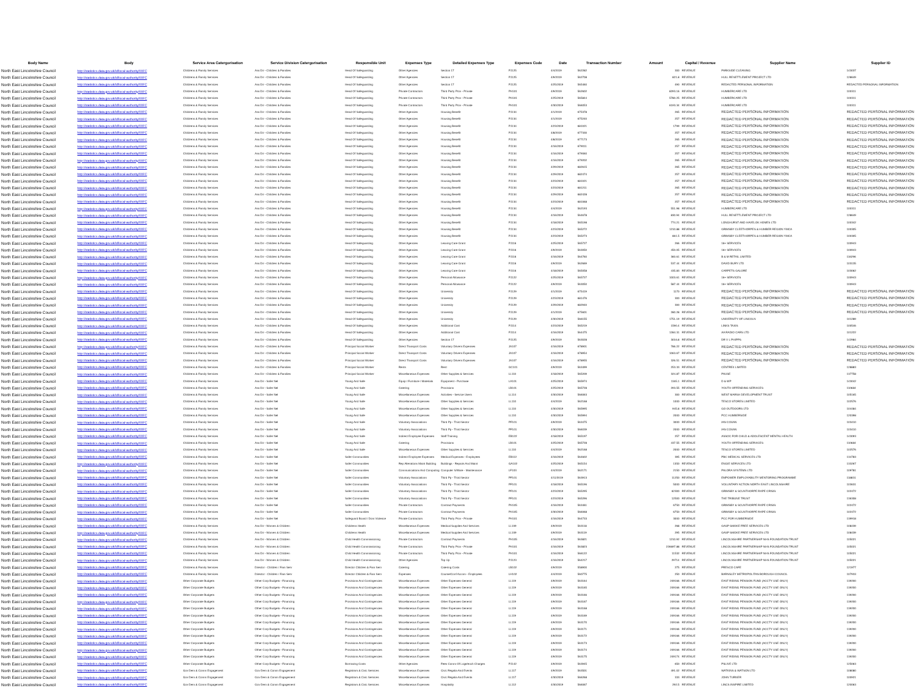| Body Name | Body | Service Area Catergorisation | Service Division Catergorisation | Responsible Unit | Expenses Type | Detailed Expenses Type | Expenses Code | Date | Transaction Number | Amount | Capital / Revenue | Supplier Name | Supplier ID |
| --- | --- | --- | --- | --- | --- | --- | --- | --- | --- | --- | --- | --- | --- |
| North East Lincolnshire Council | http://statistics.data.gov.uk/id/local-authority/00FC | Childrens & Family Services | Ass Dir - Children & Families | Head Of Safeguarding | Other Agencies | Section 17 | PJ125 | 4/4/2019 | 562282 | 300 | REVENUE | PARKSIDE CLEANING | 143037 |
| North East Lincolnshire Council | http://statistics.data.gov.uk/id/local-authority/00FC | Childrens & Family Services | Ass Dir - Children & Families | Head Of Safeguarding | Other Agencies | Section 17 | PJ125 | 4/9/2019 | 562708 | 821.8 | REVENUE | HULL RESETTLEMENT PROJECT LTD | 128649 |
| North East Lincolnshire Council | http://statistics.data.gov.uk/id/local-authority/00FC | Childrens & Family Services | Ass Dir - Children & Families | Head Of Safeguarding | Other Agencies | Section 17 | PJ125 | 4/25/2019 | 565460 | 490 | REVENUE | REDACTED PERSONAL INFORMATION | REDACTED PERSONAL INFORMATION |
| North East Lincolnshire Council | http://statistics.data.gov.uk/id/local-authority/00FC | Childrens & Family Services | Ass Dir - Children & Families | Head Of Safeguarding | Private Contractors | Third Party Prov - Private | PH101 | 4/9/2019 | 562602 | 8293.16 | REVENUE | HUMBERCARE LTD | 100311 |
| North East Lincolnshire Council | http://statistics.data.gov.uk/id/local-authority/00FC | Childrens & Family Services | Ass Dir - Children & Families | Head Of Safeguarding | Private Contractors | Third Party Prov - Private | PH101 | 4/25/2019 | 565844 | 5780.25 | REVENUE | HUMBERCARE LTD | 100311 |
| North East Lincolnshire Council | http://statistics.data.gov.uk/id/local-authority/00FC | Childrens & Family Services | Ass Dir - Children & Families | Head Of Safeguarding | Private Contractors | Third Party Prov - Private | PH101 | 4/30/2019 | 566053 | 6193.34 | REVENUE | HUMBERCARE LTD | 100311 |
| North East Lincolnshire Council | http://statistics.data.gov.uk/id/local-authority/00FC | Childrens & Family Services | Ass Dir - Children & Families | Head Of Safeguarding | Other Agencies | Housing Benefit | PJ134 | 4/1/2019 | 675378 | 265 | REVENUE | REDACTED PERSONAL INFORMATION | REDACTED PERSONAL INFORMATION |
| North East Lincolnshire Council | http://statistics.data.gov.uk/id/local-authority/00FC | Childrens & Family Services | Ass Dir - Children & Families | Head Of Safeguarding | Other Agencies | Housing Benefit | PJ134 | 4/1/2019 | 675240 | 257 | REVENUE | REDACTED PERSONAL INFORMATION | REDACTED PERSONAL INFORMATION |
| North East Lincolnshire Council | http://statistics.data.gov.uk/id/local-authority/00FC | Childrens & Family Services | Ass Dir - Children & Families | Head Of Safeguarding | Other Agencies | Housing Benefit | PJ134 | 4/23/2019 | 681021 | 1799 | REVENUE | REDACTED PERSONAL INFORMATION | REDACTED PERSONAL INFORMATION |
| North East Lincolnshire Council | http://statistics.data.gov.uk/id/local-authority/00FC | Childrens & Family Services | Ass Dir - Children & Families | Head Of Safeguarding | Other Agencies | Housing Benefit | PJ134 | 4/8/2019 | 677330 | 257 | REVENUE | REDACTED PERSONAL INFORMATION | REDACTED PERSONAL INFORMATION |
| North East Lincolnshire Council | http://statistics.data.gov.uk/id/local-authority/00FC | Childrens & Family Services | Ass Dir - Children & Families | Head Of Safeguarding | Other Agencies | Housing Benefit | PJ134 | 4/8/2019 | 677173 | 265 | REVENUE | REDACTED PERSONAL INFORMATION | REDACTED PERSONAL INFORMATION |
| North East Lincolnshire Council | http://statistics.data.gov.uk/id/local-authority/00FC | Childrens & Family Services | Ass Dir - Children & Families | Head Of Safeguarding | Other Agencies | Housing Benefit | PJ134 | 4/16/2019 | 679011 | 257 | REVENUE | REDACTED PERSONAL INFORMATION | REDACTED PERSONAL INFORMATION |
| North East Lincolnshire Council | http://statistics.data.gov.uk/id/local-authority/00FC | Childrens & Family Services | Ass Dir - Children & Families | Head Of Safeguarding | Other Agencies | Housing Benefit | PJ134 | 4/16/2019 | 679060 | 257 | REVENUE | REDACTED PERSONAL INFORMATION | REDACTED PERSONAL INFORMATION |
| North East Lincolnshire Council | http://statistics.data.gov.uk/id/local-authority/00FC | Childrens & Family Services | Ass Dir - Children & Families | Head Of Safeguarding | Other Agencies | Housing Benefit | PJ134 | 4/16/2019 | 679202 | 265 | REVENUE | REDACTED PERSONAL INFORMATION | REDACTED PERSONAL INFORMATION |
| North East Lincolnshire Council | http://statistics.data.gov.uk/id/local-authority/00FC | Childrens & Family Services | Ass Dir - Children & Families | Head Of Safeguarding | Other Agencies | Housing Benefit | PJ134 | 4/29/2019 | 682615 | 265 | REVENUE | REDACTED PERSONAL INFORMATION | REDACTED PERSONAL INFORMATION |
| North East Lincolnshire Council | http://statistics.data.gov.uk/id/local-authority/00FC | Childrens & Family Services | Ass Dir - Children & Families | Head Of Safeguarding | Other Agencies | Housing Benefit | PJ134 | 4/29/2019 | 682474 | 257 | REVENUE | REDACTED PERSONAL INFORMATION | REDACTED PERSONAL INFORMATION |
| North East Lincolnshire Council | http://statistics.data.gov.uk/id/local-authority/00FC | Childrens & Family Services | Ass Dir - Children & Families | Head Of Safeguarding | Other Agencies | Housing Benefit | PJ134 | 4/23/2019 | 681021 | 257 | REVENUE | REDACTED PERSONAL INFORMATION | REDACTED PERSONAL INFORMATION |
| North East Lincolnshire Council | http://statistics.data.gov.uk/id/local-authority/00FC | Childrens & Family Services | Ass Dir - Children & Families | Head Of Safeguarding | Other Agencies | Housing Benefit | PJ134 | 4/23/2019 | 681211 | 265 | REVENUE | REDACTED PERSONAL INFORMATION | REDACTED PERSONAL INFORMATION |
| North East Lincolnshire Council | http://statistics.data.gov.uk/id/local-authority/00FC | Childrens & Family Services | Ass Dir - Children & Families | Head Of Safeguarding | Other Agencies | Housing Benefit | PJ134 | 4/29/2019 | 682428 | 257 | REVENUE | REDACTED PERSONAL INFORMATION | REDACTED PERSONAL INFORMATION |
| North East Lincolnshire Council | http://statistics.data.gov.uk/id/local-authority/00FC | Childrens & Family Services | Ass Dir - Children & Families | Head Of Safeguarding | Other Agencies | Housing Benefit | PJ134 | 4/23/2019 | 681068 | 257 | REVENUE | REDACTED PERSONAL INFORMATION | REDACTED PERSONAL INFORMATION |
| North East Lincolnshire Council | http://statistics.data.gov.uk/id/local-authority/00FC | Childrens & Family Services | Ass Dir - Children & Families | Head Of Safeguarding | Other Agencies | Housing Benefit | PJ134 | 4/4/2019 | 562193 | 551.98 | REVENUE | HUMBERCARE LTD | 100311 |
| North East Lincolnshire Council | http://statistics.data.gov.uk/id/local-authority/00FC | Childrens & Family Services | Ass Dir - Children & Families | Head Of Safeguarding | Other Agencies | Housing Benefit | PJ134 | 4/16/2019 | 564678 | 830.94 | REVENUE | HULL RESETTLEMENT PROJECT LTD | 128649 |
| North East Lincolnshire Council | http://statistics.data.gov.uk/id/local-authority/00FC | Childrens & Family Services | Ass Dir - Children & Families | Head Of Safeguarding | Other Agencies | Housing Benefit | PJ134 | 4/18/2019 | 565198 | 774.21 | REVENUE | LONGHURST AND HAVELOK HOMES LTD | 100342 |
| North East Lincolnshire Council | http://statistics.data.gov.uk/id/local-authority/00FC | Childrens & Family Services | Ass Dir - Children & Families | Head Of Safeguarding | Other Agencies | Housing Benefit | PJ134 | 4/23/2019 | 565272 | 1210.88 | REVENUE | GRIMSBY CLEETHORPES & HUMBER REGION YMCA | 100305 |
| North East Lincolnshire Council | http://statistics.data.gov.uk/id/local-authority/00FC | Childrens & Family Services | Ass Dir - Children & Families | Head Of Safeguarding | Other Agencies | Housing Benefit | PJ134 | 4/23/2019 | 565273 | 861.5 | REVENUE | GRIMSBY CLEETHORPES & HUMBER REGION YMCA | 100305 |
| North East Lincolnshire Council | http://statistics.data.gov.uk/id/local-authority/00FC | Childrens & Family Services | Ass Dir - Children & Families | Head Of Safeguarding | Other Agencies | Leaving Care Grant | PJ116 | 4/25/2019 | 565727 | 266 | REVENUE | 16+ SERVICES | 100943 |
| North East Lincolnshire Council | http://statistics.data.gov.uk/id/local-authority/00FC | Childrens & Family Services | Ass Dir - Children & Families | Head Of Safeguarding | Other Agencies | Leaving Care Grant | PJ116 | 4/9/2019 | 563050 | 450.05 | REVENUE | 16+ SERVICES | 100943 |
| North East Lincolnshire Council | http://statistics.data.gov.uk/id/local-authority/00FC | Childrens & Family Services | Ass Dir - Children & Families | Head Of Safeguarding | Other Agencies | Leaving Care Grant | PJ116 | 4/16/2019 | 564760 | 360.61 | REVENUE | B & M RETAIL LIMITED | 116296 |
| North East Lincolnshire Council | http://statistics.data.gov.uk/id/local-authority/00FC | Childrens & Family Services | Ass Dir - Children & Families | Head Of Safeguarding | Other Agencies | Leaving Care Grant | PJ116 | 4/9/2019 | 562669 | 537.44 | REVENUE | DAVID BURY LTD | 103135 |
| North East Lincolnshire Council | http://statistics.data.gov.uk/id/local-authority/00FC | Childrens & Family Services | Ass Dir - Children & Families | Head Of Safeguarding | Other Agencies | Leaving Care Grant | PJ116 | 4/18/2019 | 565058 | 435.83 | REVENUE | CARPETS GALORE | 103062 |
| North East Lincolnshire Council | http://statistics.data.gov.uk/id/local-authority/00FC | Childrens & Family Services | Ass Dir - Children & Families | Head Of Safeguarding | Other Agencies | Personal Allowance | PJ122 | 4/25/2019 | 565727 | 1003.61 | REVENUE | 16+ SERVICES | 100943 |
| North East Lincolnshire Council | http://statistics.data.gov.uk/id/local-authority/00FC | Childrens & Family Services | Ass Dir - Children & Families | Head Of Safeguarding | Other Agencies | Personal Allowance | PJ122 | 4/9/2019 | 563050 | 587.44 | REVENUE | 16+ SERVICES | 100943 |
| North East Lincolnshire Council | http://statistics.data.gov.uk/id/local-authority/00FC | Childrens & Family Services | Ass Dir - Children & Families | Head Of Safeguarding | Other Agencies | University | PJ129 | 4/1/2019 | 675419 | 1170 | REVENUE | REDACTED PERSONAL INFORMATION | REDACTED PERSONAL INFORMATION |
| North East Lincolnshire Council | http://statistics.data.gov.uk/id/local-authority/00FC | Childrens & Family Services | Ass Dir - Children & Families | Head Of Safeguarding | Other Agencies | University | PJ129 | 4/23/2019 | 681476 | 300 | REVENUE | REDACTED PERSONAL INFORMATION | REDACTED PERSONAL INFORMATION |
| North East Lincolnshire Council | http://statistics.data.gov.uk/id/local-authority/00FC | Childrens & Family Services | Ass Dir - Children & Families | Head Of Safeguarding | Other Agencies | University | PJ129 | 4/29/2019 | 682940 | 300 | REVENUE | REDACTED PERSONAL INFORMATION | REDACTED PERSONAL INFORMATION |
| North East Lincolnshire Council | http://statistics.data.gov.uk/id/local-authority/00FC | Childrens & Family Services | Ass Dir - Children & Families | Head Of Safeguarding | Other Agencies | University | PJ129 | 4/1/2019 | 675601 | 280.28 | REVENUE | REDACTED PERSONAL INFORMATION | REDACTED PERSONAL INFORMATION |
| North East Lincolnshire Council | http://statistics.data.gov.uk/id/local-authority/00FC | Childrens & Family Services | Ass Dir - Children & Families | Head Of Safeguarding | Other Agencies | University | PJ129 | 4/30/2019 | 566155 | 1751.19 | REVENUE | UNIVERSITY OF LINCOLN | 101289 |
| North East Lincolnshire Council | http://statistics.data.gov.uk/id/local-authority/00FC | Childrens & Family Services | Ass Dir - Children & Families | Head Of Safeguarding | Other Agencies | Additional Cost | PJ114 | 4/23/2019 | 565219 | 1590.4 | REVENUE | LINKS TAXIS | 100546 |
| North East Lincolnshire Council | http://statistics.data.gov.uk/id/local-authority/00FC | Childrens & Family Services | Ass Dir - Children & Families | Head Of Safeguarding | Other Agencies | Additional Cost | PJ114 | 4/16/2019 | 564475 | 1284.31 | REVENUE | AA RADIO CARS LTD | 101222 |
| North East Lincolnshire Council | http://statistics.data.gov.uk/id/local-authority/00FC | Childrens & Family Services | Ass Dir - Children & Families | Head Of Safeguarding | Other Agencies | Section 17 | PJ125 | 4/9/2019 | 563028 | 3016.8 | REVENUE | DR V L PHIPPS | 142984 |
| North East Lincolnshire Council | http://statistics.data.gov.uk/id/local-authority/00FC | Childrens & Family Services | Ass Dir - Children & Families | Principal Social Worker | Direct Transport Costs | Voluntary Drivers Expenses | JA107 | 4/16/2019 | 678901 | 786.22 | REVENUE | REDACTED PERSONAL INFORMATION | REDACTED PERSONAL INFORMATION |
| North East Lincolnshire Council | http://statistics.data.gov.uk/id/local-authority/00FC | Childrens & Family Services | Ass Dir - Children & Families | Principal Social Worker | Direct Transport Costs | Voluntary Drivers Expenses | JA107 | 4/16/2019 | 678954 | 1063.67 | REVENUE | REDACTED PERSONAL INFORMATION | REDACTED PERSONAL INFORMATION |
| North East Lincolnshire Council | http://statistics.data.gov.uk/id/local-authority/00FC | Childrens & Family Services | Ass Dir - Children & Families | Principal Social Worker | Direct Transport Costs | Voluntary Drivers Expenses | JA107 | 4/16/2019 | 678955 | 326.51 | REVENUE | REDACTED PERSONAL INFORMATION | REDACTED PERSONAL INFORMATION |
| North East Lincolnshire Council | http://statistics.data.gov.uk/id/local-authority/00FC | Childrens & Family Services | Ass Dir - Children & Families | Principal Social Worker | Rents | Rent | GC101 | 4/9/2019 | 563499 | 253.33 | REVENUE | CENTRE4 LIMITED | 128883 |
| North East Lincolnshire Council | http://statistics.data.gov.uk/id/local-authority/00FC | Childrens & Family Services | Ass Dir - Children & Families | Principal Social Worker | Miscellaneous Expenses | Other Supplies & Services | LL110 | 4/18/2019 | 565209 | 324.87 | REVENUE | PAUSE | 137758 |
| North East Lincolnshire Council | http://statistics.data.gov.uk/id/local-authority/00FC | Childrens & Family Services | Ass Dir - Safer Nel | Young And Safe | Equip / Furniture / Materials | Equipment - Purchase | LA101 | 4/25/2019 | 565974 | 1165.1 | REVENUE | D & WP | 143042 |
| North East Lincolnshire Council | http://statistics.data.gov.uk/id/local-authority/00FC | Childrens & Family Services | Ass Dir - Safer Nel | Young And Safe | Catering | Provisions | LB101 | 4/25/2019 | 565728 | 293.55 | REVENUE | YOUTH OFFENDING SERVICES | 110684 |
| North East Lincolnshire Council | http://statistics.data.gov.uk/id/local-authority/00FC | Childrens & Family Services | Ass Dir - Safer Nel | Young And Safe | Miscellaneous Expenses | Activities - Service Users | LL114 | 4/30/2019 | 566063 | 300 | REVENUE | WEST MARSH DEVELOPMENT TRUST | 105165 |
| North East Lincolnshire Council | http://statistics.data.gov.uk/id/local-authority/00FC | Childrens & Family Services | Ass Dir - Safer Nel | Young And Safe | Miscellaneous Expenses | Other Supplies & Services | LL110 | 4/4/2019 | 562168 | 1000 | REVENUE | TESCO STORES LIMITED | 102576 |
| North East Lincolnshire Council | http://statistics.data.gov.uk/id/local-authority/00FC | Childrens & Family Services | Ass Dir - Safer Nel | Young And Safe | Miscellaneous Expenses | Other Supplies & Services | LL110 | 4/30/2019 | 565995 | 945.8 | REVENUE | GO OUTDOORS LTD | 104484 |
| North East Lincolnshire Council | http://statistics.data.gov.uk/id/local-authority/00FC | Childrens & Family Services | Ass Dir - Safer Nel | Young And Safe | Miscellaneous Expenses | Other Supplies & Services | LL110 | 4/30/2019 | 565994 | 2000 | REVENUE | PCC HUMBERSIDE | 120398 |
| North East Lincolnshire Council | http://statistics.data.gov.uk/id/local-authority/00FC | Childrens & Family Services | Ass Dir - Safer Nel | Young And Safe | Voluntary Associations | Third Pp - Third Sector | PF101 | 4/9/2019 | 563475 | 3000 | REVENUE | IAN COXAN | 103410 |
| North East Lincolnshire Council | http://statistics.data.gov.uk/id/local-authority/00FC | Childrens & Family Services | Ass Dir - Safer Nel | Young And Safe | Voluntary Associations | Third Pp - Third Sector | PF101 | 4/30/2019 | 566039 | 2000 | REVENUE | IAN COXAN | 103410 |
| North East Lincolnshire Council | http://statistics.data.gov.uk/id/local-authority/00FC | Childrens & Family Services | Ass Dir - Safer Nel | Young And Safe | Indirect Employee Expenses | Staff Training | EB122 | 4/18/2019 | 565197 | 257 | REVENUE | ASSOC FOR CHILD & ADOLESCENT MENTAL HEALTH | 143093 |
| North East Lincolnshire Council | http://statistics.data.gov.uk/id/local-authority/00FC | Childrens & Family Services | Ass Dir - Safer Nel | Young And Safe | Catering | Provisions | LB101 | 4/25/2019 | 565728 | 437.55 | REVENUE | YOUTH OFFENDING SERVICES | 110684 |
| North East Lincolnshire Council | http://statistics.data.gov.uk/id/local-authority/00FC | Childrens & Family Services | Ass Dir - Safer Nel | Young And Safe | Miscellaneous Expenses | Other Supplies & Services | LL110 | 4/4/2019 | 562168 | 2000 | REVENUE | TESCO STORES LIMITED | 102576 |
| North East Lincolnshire Council | http://statistics.data.gov.uk/id/local-authority/00FC | Childrens & Family Services | Ass Dir - Safer Nel | Safer Communities | Indirect Employee Expenses | Medical Expenses - Employees | EB112 | 4/16/2019 | 564602 | 395 | REVENUE | PBC MEDICAL SERVICES LTD | 134783 |
| North East Lincolnshire Council | http://statistics.data.gov.uk/id/local-authority/00FC | Childrens & Family Services | Ass Dir - Safer Nel | Safer Communities | Rep Alterations Maint Building | Buildings - Repairs And Maint | GA102 | 4/25/2019 | 565154 | 1350 | REVENUE | ENGIE SERVICES LTD | 133267 |
| North East Lincolnshire Council | http://statistics.data.gov.uk/id/local-authority/00FC | Childrens & Family Services | Ass Dir - Safer Nel | Safer Communities | Communications And Computing | Computer S/Ware - Maintenance | LF103 | 4/4/2019 | 562171 | 2150 | REVENUE | PALORA SYSTEMS LTD | 109781 |
| North East Lincolnshire Council | http://statistics.data.gov.uk/id/local-authority/00FC | Childrens & Family Services | Ass Dir - Safer Nel | Safer Communities | Voluntary Associations | Third Pp - Third Sector | PF101 | 4/11/2019 | 563913 | 11250 | REVENUE | EMPOWER EMPLOYABILITY MENTORING PROGRAMME | 118831 |
| North East Lincolnshire Council | http://statistics.data.gov.uk/id/local-authority/00FC | Childrens & Family Services | Ass Dir - Safer Nel | Safer Communities | Voluntary Associations | Third Pp - Third Sector | PF101 | 4/18/2019 | 565196 | 5000 | REVENUE | VOLUNTARY ACTION NORTH EAST LINCOLNSHIRE | 103631 |
| North East Lincolnshire Council | http://statistics.data.gov.uk/id/local-authority/00FC | Childrens & Family Services | Ass Dir - Safer Nel | Safer Communities | Voluntary Associations | Third Pp - Third Sector | PF101 | 4/23/2019 | 565295 | 62300 | REVENUE | GRIMSBY & SCUNTHORPE RAPE CRISIS | 102472 |
| North East Lincolnshire Council | http://statistics.data.gov.uk/id/local-authority/00FC | Childrens & Family Services | Ass Dir - Safer Nel | Safer Communities | Voluntary Associations | Third Pp - Third Sector | PF101 | 4/23/2019 | 565296 | 12500 | REVENUE | THE TRIBUNE TRUST | 136308 |
| North East Lincolnshire Council | http://statistics.data.gov.uk/id/local-authority/00FC | Childrens & Family Services | Ass Dir - Safer Nel | Safer Communities | Private Contractors | Contract Payments | PH105 | 4/16/2019 | 563461 | 6750 | REVENUE | GRIMSBY & SCUNTHORPE RAPE CRISIS | 102472 |
| North East Lincolnshire Council | http://statistics.data.gov.uk/id/local-authority/00FC | Childrens & Family Services | Ass Dir - Safer Nel | Safer Communities | Private Contractors | Contract Payments | PH105 | 4/30/2019 | 566068 | 6750 | REVENUE | GRIMSBY & SCUNTHORPE RAPE CRISIS | 102472 |
| North East Lincolnshire Council | http://statistics.data.gov.uk/id/local-authority/00FC | Childrens & Family Services | Ass Dir - Safer Nel | Safeguard Board / Dom Violence | Private Contractors | Third Party Prov - Private | PH101 | 4/16/2019 | 564733 | 3000 | REVENUE | PCC FOR HUMBERSIDE | 139918 |
| North East Lincolnshire Council | http://statistics.data.gov.uk/id/local-authority/00FC | Childrens & Family Services | Ass Dir - Women & Children | Childrens Health | Miscellaneous Expenses | Medical Supplies And Services | LL109 | 4/9/2019 | 563118 | 268 | REVENUE | GASP SMOKE FREE SERVICES LTD | 108439 |
| North East Lincolnshire Council | http://statistics.data.gov.uk/id/local-authority/00FC | Childrens & Family Services | Ass Dir - Women & Children | Childrens Health | Miscellaneous Expenses | Medical Supplies And Services | LL109 | 4/9/2019 | 563119 | 295 | REVENUE | GASP SMOKE FREE SERVICES LTD | 108439 |
| North East Lincolnshire Council | http://statistics.data.gov.uk/id/local-authority/00FC | Childrens & Family Services | Ass Dir - Women & Children | Child Health Commissioning | Private Contractors | Contract Payments | PH105 | 4/16/2019 | 563821 | 1210.92 | REVENUE | LINCOLNSHIRE PARTNERSHIP NHS FOUNDATION TRUST | 105021 |
| North East Lincolnshire Council | http://statistics.data.gov.uk/id/local-authority/00FC | Childrens & Family Services | Ass Dir - Women & Children | Child Health Commissioning | Private Contractors | Third Party Prov - Private | PH101 | 4/16/2019 | 563823 | 226697.88 | REVENUE | LINCOLNSHIRE PARTNERSHIP NHS FOUNDATION TRUST | 105021 |
| North East Lincolnshire Council | http://statistics.data.gov.uk/id/local-authority/00FC | Childrens & Family Services | Ass Dir - Women & Children | Child Health Commissioning | Private Contractors | Third Party Prov - Private | PH101 | 4/16/2019 | 566122 | 11532 | REVENUE | LINCOLNSHIRE PARTNERSHIP NHS FOUNDATION TRUST | 105021 |
| North East Lincolnshire Council | http://statistics.data.gov.uk/id/local-authority/00FC | Childrens & Family Services | Ass Dir - Women & Children | Child Health Commissioning | Other Agencies | Top Up | PJ123 | 4/16/2019 | 564217 | 29714 | REVENUE | LINCOLNSHIRE PARTNERSHIP NHS FOUNDATION TRUST | 105021 |
| North East Lincolnshire Council | http://statistics.data.gov.uk/id/local-authority/00FC | Childrens & Family Services | Director - Children / Fam Serv | Director Children & Fam Serv | Catering | Catering Costs | LB102 | 4/9/2019 | 558900 | 275 | REVENUE | FRESCO CAFE | 121977 |
| North East Lincolnshire Council | http://statistics.data.gov.uk/id/local-authority/00FC | Childrens & Family Services | Director - Children / Fam Serv | Director Children & Fam Serv | Expenses | Course/Conf Accom - Employees | LH102 | 4/4/2019 | 560775 | 250 | REVENUE | BARNSLEY METROPOLITAN BOROUGH COUNCIL | 107933 |
| North East Lincolnshire Council | http://statistics.data.gov.uk/id/local-authority/00FC | Other Corporate Budgets | Other Corp Budgets - Financing | Provisions And Contingencies | Miscellaneous Expenses | Other Expenses General | LL119 | 4/9/2019 | 563164 | 249166 | REVENUE | EAST RIDING PENSION FUND (ACCTY USE ONLY) | 139200 |
| North East Lincolnshire Council | http://statistics.data.gov.uk/id/local-authority/00FC | Other Corporate Budgets | Other Corp Budgets - Financing | Provisions And Contingencies | Miscellaneous Expenses | Other Expenses General | LL119 | 4/9/2019 | 563165 | 249166 | REVENUE | EAST RIDING PENSION FUND (ACCTY USE ONLY) | 139200 |
| North East Lincolnshire Council | http://statistics.data.gov.uk/id/local-authority/00FC | Other Corporate Budgets | Other Corp Budgets - Financing | Provisions And Contingencies | Miscellaneous Expenses | Other Expenses General | LL119 | 4/9/2019 | 563166 | 249166 | REVENUE | EAST RIDING PENSION FUND (ACCTY USE ONLY) | 139200 |
| North East Lincolnshire Council | http://statistics.data.gov.uk/id/local-authority/00FC | Other Corporate Budgets | Other Corp Budgets - Financing | Provisions And Contingencies | Miscellaneous Expenses | Other Expenses General | LL119 | 4/9/2019 | 563167 | 249166 | REVENUE | EAST RIDING PENSION FUND (ACCTY USE ONLY) | 139200 |
| North East Lincolnshire Council | http://statistics.data.gov.uk/id/local-authority/00FC | Other Corporate Budgets | Other Corp Budgets - Financing | Provisions And Contingencies | Miscellaneous Expenses | Other Expenses General | LL119 | 4/9/2019 | 563168 | 249166 | REVENUE | EAST RIDING PENSION FUND (ACCTY USE ONLY) | 139200 |
| North East Lincolnshire Council | http://statistics.data.gov.uk/id/local-authority/00FC | Other Corporate Budgets | Other Corp Budgets - Financing | Provisions And Contingencies | Miscellaneous Expenses | Other Expenses General | LL119 | 4/9/2019 | 563169 | 249166 | REVENUE | EAST RIDING PENSION FUND (ACCTY USE ONLY) | 139200 |
| North East Lincolnshire Council | http://statistics.data.gov.uk/id/local-authority/00FC | Other Corporate Budgets | Other Corp Budgets - Financing | Provisions And Contingencies | Miscellaneous Expenses | Other Expenses General | LL119 | 4/9/2019 | 563170 | 249166 | REVENUE | EAST RIDING PENSION FUND (ACCTY USE ONLY) | 139200 |
| North East Lincolnshire Council | http://statistics.data.gov.uk/id/local-authority/00FC | Other Corporate Budgets | Other Corp Budgets - Financing | Provisions And Contingencies | Miscellaneous Expenses | Other Expenses General | LL119 | 4/9/2019 | 563171 | 249166 | REVENUE | EAST RIDING PENSION FUND (ACCTY USE ONLY) | 139200 |
| North East Lincolnshire Council | http://statistics.data.gov.uk/id/local-authority/00FC | Other Corporate Budgets | Other Corp Budgets - Financing | Provisions And Contingencies | Miscellaneous Expenses | Other Expenses General | LL119 | 4/9/2019 | 563172 | 249166 | REVENUE | EAST RIDING PENSION FUND (ACCTY USE ONLY) | 139200 |
| North East Lincolnshire Council | http://statistics.data.gov.uk/id/local-authority/00FC | Other Corporate Budgets | Other Corp Budgets - Financing | Provisions And Contingencies | Miscellaneous Expenses | Other Expenses General | LL119 | 4/9/2019 | 563173 | 249166 | REVENUE | EAST RIDING PENSION FUND (ACCTY USE ONLY) | 139200 |
| North East Lincolnshire Council | http://statistics.data.gov.uk/id/local-authority/00FC | Other Corporate Budgets | Other Corp Budgets - Financing | Provisions And Contingencies | Miscellaneous Expenses | Other Expenses General | LL119 | 4/9/2019 | 563174 | 249166 | REVENUE | EAST RIDING PENSION FUND (ACCTY USE ONLY) | 139200 |
| North East Lincolnshire Council | http://statistics.data.gov.uk/id/local-authority/00FC | Other Corporate Budgets | Other Corp Budgets - Financing | Provisions And Contingencies | Miscellaneous Expenses | Other Expenses General | LL119 | 4/9/2019 | 563175 | 249174 | REVENUE | EAST RIDING PENSION FUND (ACCTY USE ONLY) | 139200 |
| North East Lincolnshire Council | http://statistics.data.gov.uk/id/local-authority/00FC | Other Corporate Budgets | Other Corp Budgets - Financing | Borrowing Costs | Other Agencies | Fees Comm Of Loge/exch Charges | PJ142 | 4/9/2019 | 563945 | 650 | REVENUE | PSLIVE LTD | 125063 |
| North East Lincolnshire Council | http://statistics.data.gov.uk/id/local-authority/00FC | Gov Dem & Comm Engagement | Gov Dem & Comm Engagement | Registrars & Civic Services | Miscellaneous Expenses | Civic Regalia And Events | LL117 | 4/9/2019 | 563501 | 491.02 | REVENUE | WATKINS & WATSON LTD | 108080 |
| North East Lincolnshire Council | http://statistics.data.gov.uk/id/local-authority/00FC | Gov Dem & Comm Engagement | Gov Dem & Comm Engagement | Registrars & Civic Services | Miscellaneous Expenses | Civic Regalia And Events | LL117 | 4/30/2019 | 566268 | 333 | REVENUE | JOHN TURNER | 100921 |
| North East Lincolnshire Council | http://statistics.data.gov.uk/id/local-authority/00FC | Gov Dem & Comm Engagement | Gov Dem & Comm Engagement | Registrars & Civic Services | Miscellaneous Expenses | Hospitality | LL112 | 4/30/2019 | 566067 | 292.5 | REVENUE | LINCS INSPIRE LIMITED | 120063 |